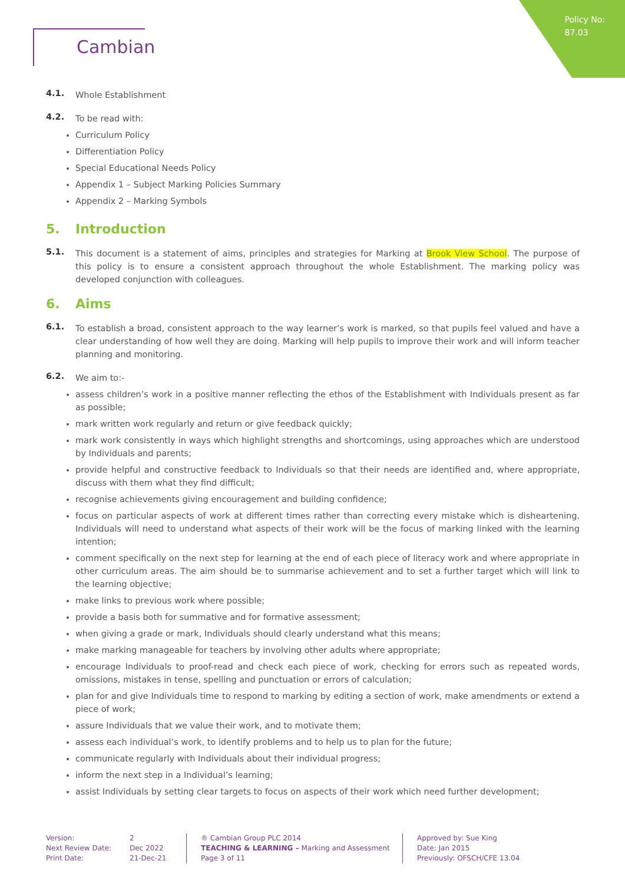Policy No:
87.03
Cambian
4.1.
Whole Establishment
4.2.
To be read with:
Curriculum Policy
Differentiation Policy
Special Educational Needs Policy
Appendix 1 – Subject Marking Policies Summary
Appendix 2 – Marking Symbols
5. Introduction
5.1.
This document is a statement of aims, principles and strategies for Marking at Brook View School. The purpose of this policy is to ensure a consistent approach throughout the whole Establishment. The marking policy was developed conjunction with colleagues.
6. Aims
6.1.
To establish a broad, consistent approach to the way learner’s work is marked, so that pupils feel valued and have a clear understanding of how well they are doing. Marking will help pupils to improve their work and will inform teacher planning and monitoring.
6.2.
We aim to:-
assess children’s work in a positive manner reflecting the ethos of the Establishment with Individuals present as far as possible;
mark written work regularly and return or give feedback quickly;
mark work consistently in ways which highlight strengths and shortcomings, using approaches which are understood by Individuals and parents;
provide helpful and constructive feedback to Individuals so that their needs are identified and, where appropriate, discuss with them what they find difficult;
recognise achievements giving encouragement and building confidence;
focus on particular aspects of work at different times rather than correcting every mistake which is disheartening. Individuals will need to understand what aspects of their work will be the focus of marking linked with the learning intention;
comment specifically on the next step for learning at the end of each piece of literacy work and where appropriate in other curriculum areas. The aim should be to summarise achievement and to set a further target which will link to the learning objective;
make links to previous work where possible;
provide a basis both for summative and for formative assessment;
when giving a grade or mark, Individuals should clearly understand what this means;
make marking manageable for teachers by involving other adults where appropriate;
encourage Individuals to proof-read and check each piece of work, checking for errors such as repeated words, omissions, mistakes in tense, spelling and punctuation or errors of calculation;
plan for and give Individuals time to respond to marking by editing a section of work, make amendments or extend a piece of work;
assure Individuals that we value their work, and to motivate them;
assess each individual’s work, to identify problems and to help us to plan for the future;
communicate regularly with Individuals about their individual progress;
inform the next step in a Individual’s learning;
assist Individuals by setting clear targets to focus on aspects of their work which need further development;
Version:
Next Review Date:
Print Date:
2
Dec 2022
21-Dec-21
® Cambian Group PLC 2014
TEACHING & LEARNING – Marking and Assessment
Page 3 of 11
Approved by: Sue King
Date: Jan 2015
Previously: OFSCH/CFE 13.04